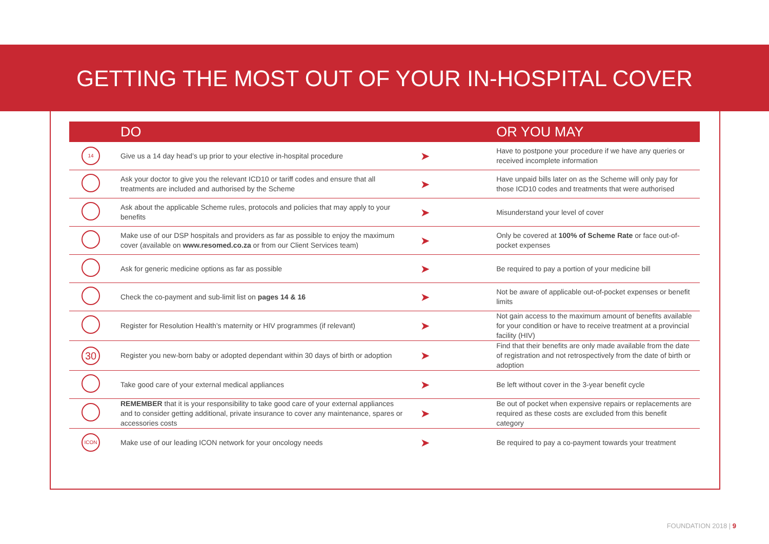GETTING THE MOST OUT OF YOUR IN-HOSPITAL COVER
| | DO | | OR YOU MAY |
| --- | --- | --- | --- |
| 14 | Give us a 14 day head’s up prior to your elective in-hospital procedure | ➤ | Have to postpone your procedure if we have any queries or received incomplete information |
| | Ask your doctor to give you the relevant ICD10 or tariff codes and ensure that all treatments are included and authorised by the Scheme | ➤ | Have unpaid bills later on as the Scheme will only pay for those ICD10 codes and treatments that were authorised |
| | Ask about the applicable Scheme rules, protocols and policies that may apply to your benefits | ➤ | Misunderstand your level of cover |
| | Make use of our DSP hospitals and providers as far as possible to enjoy the maximum cover (available on www.resomed.co.za or from our Client Services team) | ➤ | Only be covered at 100% of Scheme Rate or face out-of-pocket expenses |
| | Ask for generic medicine options as far as possible | ➤ | Be required to pay a portion of your medicine bill |
| | Check the co-payment and sub-limit list on pages 14 & 16 | ➤ | Not be aware of applicable out-of-pocket expenses or benefit limits |
| | Register for Resolution Health’s maternity or HIV programmes (if relevant) | ➤ | Not gain access to the maximum amount of benefits available for your condition or have to receive treatment at a provincial facility (HIV) |
| 30 | Register you new-born baby or adopted dependant within 30 days of birth or adoption | ➤ | Find that their benefits are only made available from the date of registration and not retrospectively from the date of birth or adoption |
| | Take good care of your external medical appliances | ➤ | Be left without cover in the 3-year benefit cycle |
| | REMEMBER that it is your responsibility to take good care of your external appliances and to consider getting additional, private insurance to cover any maintenance, spares or accessories costs | ➤ | Be out of pocket when expensive repairs or replacements are required as these costs are excluded from this benefit category |
| ICON | Make use of our leading ICON network for your oncology needs | ➤ | Be required to pay a co-payment towards your treatment |
FOUNDATION 2018 | 9